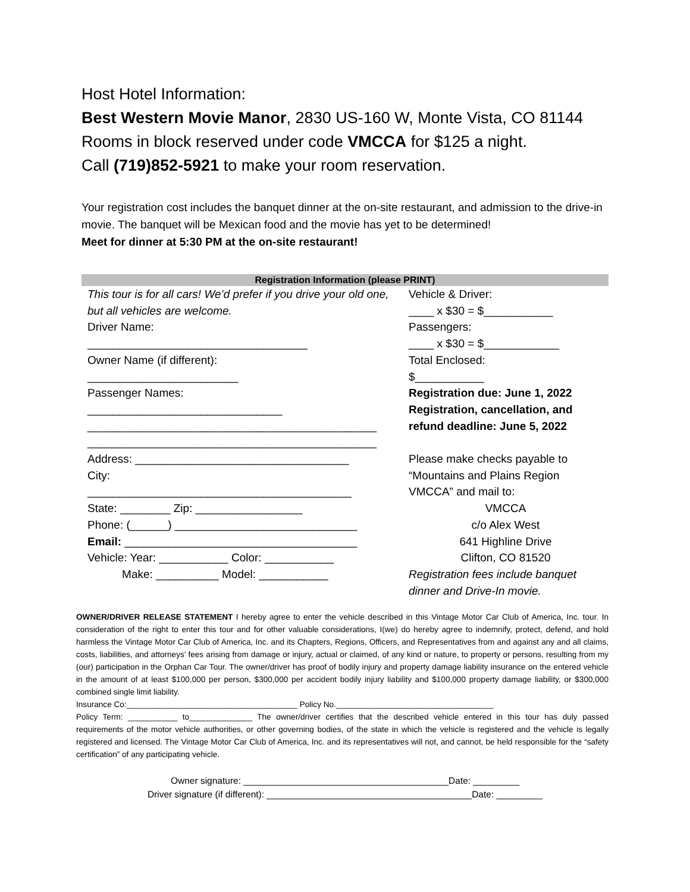Host Hotel Information:
Best Western Movie Manor, 2830 US-160 W, Monte Vista, CO 81144
Rooms in block reserved under code VMCCA for $125 a night.
Call (719)852-5921 to make your room reservation.
Your registration cost includes the banquet dinner at the on-site restaurant, and admission to the drive-in movie. The banquet will be Mexican food and the movie has yet to be determined!
Meet for dinner at 5:30 PM at the on-site restaurant!
| Registration Information (please PRINT) | |
| --- | --- |
| This tour is for all cars! We’d prefer if you drive your old one, but all vehicles are welcome. Driver Name: ___________________________________ Owner Name (if different): ________________________ Passenger Names: _______________________________ ______________________________________________ ______________________________________________ Address: __________________________________ City: __________________________________________ State: ________ Zip: _________________ Phone: (______) _____________________________ Email: _____________________________________ Vehicle: Year: ___________ Color: ___________ Make: __________ Model: ___________ | Vehicle & Driver: ____ x $30 = $___________ Passengers: ____ x $30 = $____________ Total Enclosed: $___________ Registration due: June 1, 2022 Registration, cancellation, and refund deadline: June 5, 2022 Please make checks payable to “Mountains and Plains Region VMCCA” and mail to: VMCCA c/o Alex West 641 Highline Drive Clifton, CO 81520 Registration fees include banquet dinner and Drive-In movie. |
OWNER/DRIVER RELEASE STATEMENT I hereby agree to enter the vehicle described in this Vintage Motor Car Club of America, Inc. tour. In consideration of the right to enter this tour and for other valuable considerations, I(we) do hereby agree to indemnify, protect, defend, and hold harmless the Vintage Motor Car Club of America, Inc. and its Chapters, Regions, Officers, and Representatives from and against any and all claims, costs, liabilities, and attorneys’ fees arising from damage or injury, actual or claimed, of any kind or nature, to property or persons, resulting from my (our) participation in the Orphan Car Tour. The owner/driver has proof of bodily injury and property damage liability insurance on the entered vehicle in the amount of at least $100,000 per person, $300,000 per accident bodily injury liability and $100,000 property damage liability, or $300,000 combined single limit liability.
Insurance Co:______________________________________ Policy No.___________________________________
Policy Term: ___________ to______________ The owner/driver certifies that the described vehicle entered in this tour has duly passed requirements of the motor vehicle authorities, or other governing bodies, of the state in which the vehicle is registered and the vehicle is legally registered and licensed. The Vintage Motor Car Club of America, Inc. and its representatives will not, and cannot, be held responsible for the “safety certification” of any participating vehicle.
Owner signature: ________________________________________Date: _________
Driver signature (if different): ________________________________________Date: _________